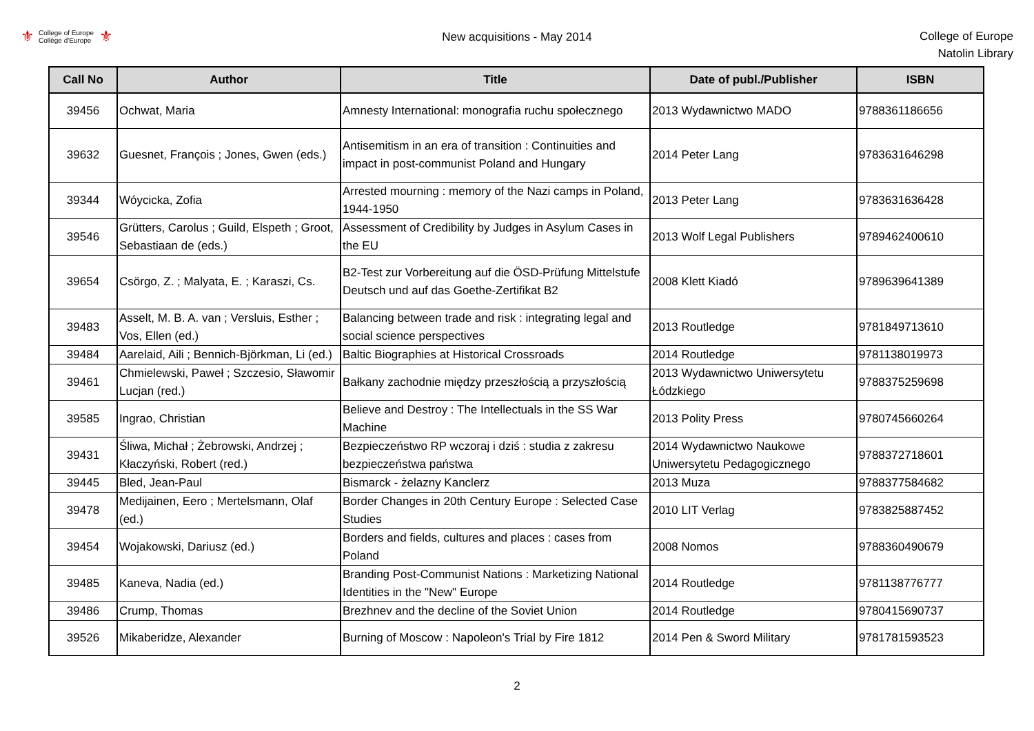⚜ College of Europe
Collège d'Europe ⚜
New acquisitions - May 2014
College of Europe
Natolin Library
| Call No | Author | Title | Date of publ./Publisher | ISBN |
| --- | --- | --- | --- | --- |
| 39456 | Ochwat, Maria | Amnesty International: monografia ruchu społecznego | 2013 Wydawnictwo MADO | 9788361186656 |
| 39632 | Guesnet, François ; Jones, Gwen (eds.) | Antisemitism in an era of transition : Continuities and impact in post-communist Poland and Hungary | 2014 Peter Lang | 9783631646298 |
| 39344 | Wóycicka, Zofia | Arrested mourning : memory of the Nazi camps in Poland, 1944-1950 | 2013 Peter Lang | 9783631636428 |
| 39546 | Grütters, Carolus ; Guild, Elspeth ; Groot, Sebastiaan de (eds.) | Assessment of Credibility by Judges in Asylum Cases in the EU | 2013 Wolf Legal Publishers | 9789462400610 |
| 39654 | Csörgo, Z. ; Malyata, E. ; Karaszi, Cs. | B2-Test zur Vorbereitung auf die ÖSD-Prüfung Mittelstufe Deutsch und auf das Goethe-Zertifikat B2 | 2008 Klett Kiadó | 9789639641389 |
| 39483 | Asselt, M. B. A. van ; Versluis, Esther ; Vos, Ellen (ed.) | Balancing between trade and risk : integrating legal and social science perspectives | 2013 Routledge | 9781849713610 |
| 39484 | Aarelaid, Aili ; Bennich-Björkman, Li (ed.) | Baltic Biographies at Historical Crossroads | 2014 Routledge | 9781138019973 |
| 39461 | Chmielewski, Paweł ; Szczesio, Sławomir Lucjan (red.) | Bałkany zachodnie między przeszłością a przyszłością | 2013 Wydawnictwo Uniwersytetu Łódzkiego | 9788375259698 |
| 39585 | Ingrao, Christian | Believe and Destroy : The Intellectuals in the SS War Machine | 2013 Polity Press | 9780745660264 |
| 39431 | Śliwa, Michał ; Żebrowski, Andrzej ; Kłaczyński, Robert (red.) | Bezpieczeństwo RP wczoraj i dziś : studia z zakresu bezpieczeństwa państwa | 2014 Wydawnictwo Naukowe Uniwersytetu Pedagogicznego | 9788372718601 |
| 39445 | Bled, Jean-Paul | Bismarck - żelazny Kanclerz | 2013 Muza | 9788377584682 |
| 39478 | Medijainen, Eero ; Mertelsmann, Olaf (ed.) | Border Changes in 20th Century Europe : Selected Case Studies | 2010 LIT Verlag | 9783825887452 |
| 39454 | Wojakowski, Dariusz (ed.) | Borders and fields, cultures and places : cases from Poland | 2008 Nomos | 9788360490679 |
| 39485 | Kaneva, Nadia (ed.) | Branding Post-Communist Nations : Marketizing National Identities in the "New" Europe | 2014 Routledge | 9781138776777 |
| 39486 | Crump, Thomas | Brezhnev and the decline of the Soviet Union | 2014 Routledge | 9780415690737 |
| 39526 | Mikaberidze, Alexander | Burning of Moscow : Napoleon's Trial by Fire 1812 | 2014 Pen & Sword Military | 9781781593523 |
2